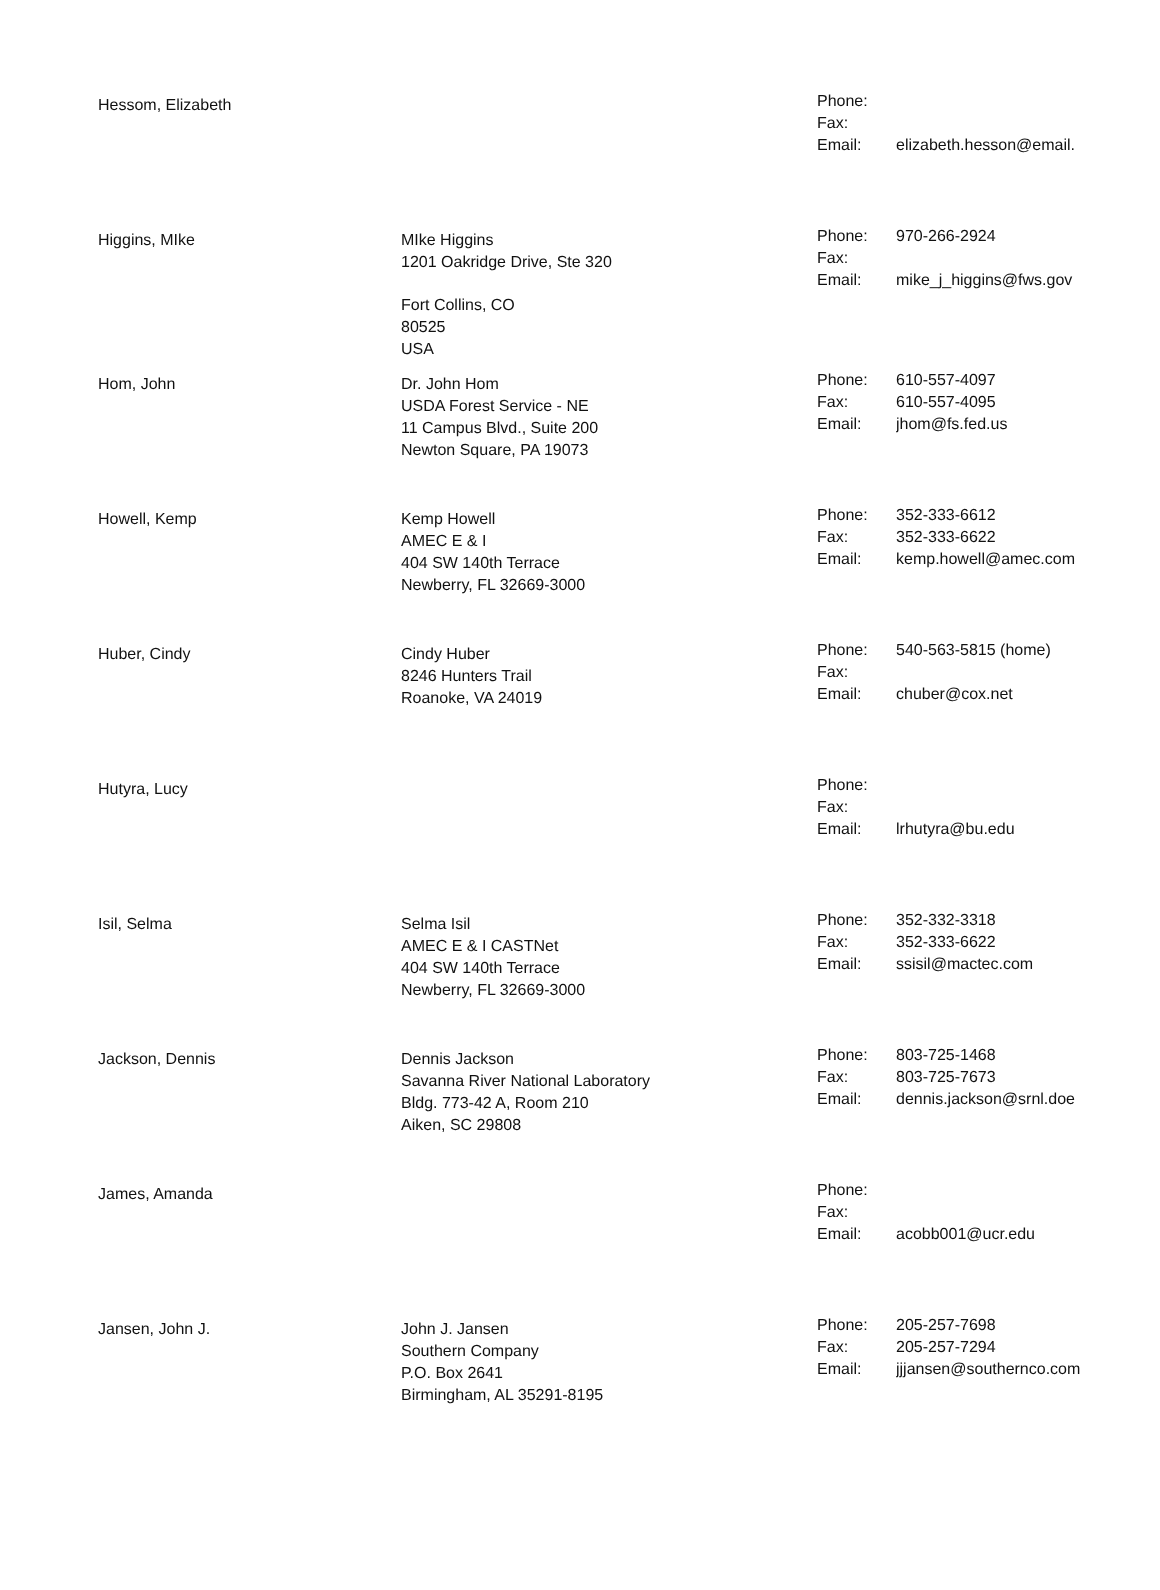| Hessom, Elizabeth | | Phone: Fax: Email: | elizabeth.hesson@email. |
| Higgins, MIke | MIke Higgins 1201 Oakridge Drive, Ste 320 Fort Collins, CO 80525 USA | Phone: Fax: Email: | 970-266-2924 mike_j_higgins@fws.gov |
| Hom, John | Dr. John Hom USDA Forest Service - NE 11 Campus Blvd., Suite 200 Newton Square, PA 19073 | Phone: Fax: Email: | 610-557-4097 610-557-4095 jhom@fs.fed.us |
| Howell, Kemp | Kemp Howell AMEC E & I 404 SW 140th Terrace Newberry, FL 32669-3000 | Phone: Fax: Email: | 352-333-6612 352-333-6622 kemp.howell@amec.com |
| Huber, Cindy | Cindy Huber 8246 Hunters Trail Roanoke, VA 24019 | Phone: Fax: Email: | 540-563-5815 (home) chuber@cox.net |
| Hutyra, Lucy | | Phone: Fax: Email: | lrhutyra@bu.edu |
| Isil, Selma | Selma Isil AMEC E & I CASTNet 404 SW 140th Terrace Newberry, FL 32669-3000 | Phone: Fax: Email: | 352-332-3318 352-333-6622 ssisil@mactec.com |
| Jackson, Dennis | Dennis Jackson Savanna River National Laboratory Bldg. 773-42 A, Room 210 Aiken, SC 29808 | Phone: Fax: Email: | 803-725-1468 803-725-7673 dennis.jackson@srnl.doe |
| James, Amanda | | Phone: Fax: Email: | acobb001@ucr.edu |
| Jansen, John J. | John J. Jansen Southern Company P.O. Box 2641 Birmingham, AL 35291-8195 | Phone: Fax: Email: | 205-257-7698 205-257-7294 jjjansen@southernco.com |